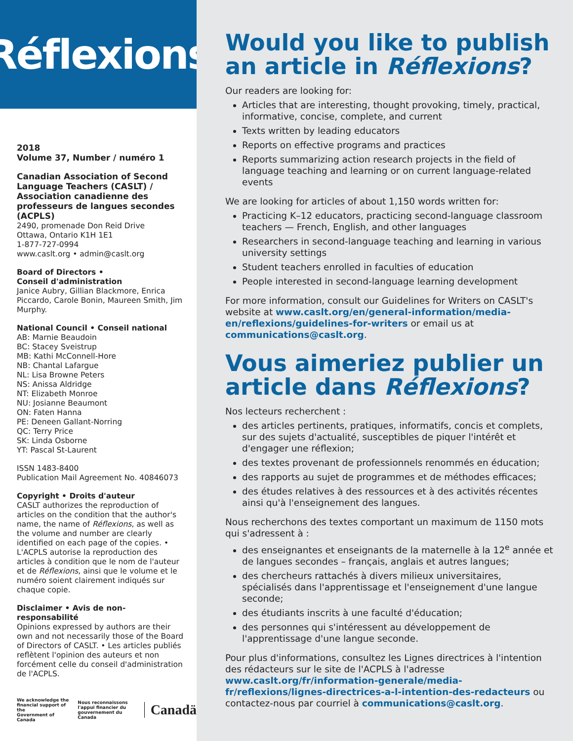Réflexions
2018
Volume 37, Number / numéro 1
Canadian Association of Second Language Teachers (CASLT) / Association canadienne des professeurs de langues secondes (ACPLS)
2490, promenade Don Reid Drive
Ottawa, Ontario K1H 1E1
1-877-727-0994
www.caslt.org • admin@caslt.org
Board of Directors •
Conseil d'administration
Janice Aubry, Gillian Blackmore, Enrica Piccardo, Carole Bonin, Maureen Smith, Jim Murphy.
National Council • Conseil national
AB: Marnie Beaudoin
BC: Stacey Sveistrup
MB: Kathi McConnell-Hore
NB: Chantal Lafargue
NL: Lisa Browne Peters
NS: Anissa Aldridge
NT: Elizabeth Monroe
NU: Josianne Beaumont
ON: Faten Hanna
PE: Deneen Gallant-Norring
QC: Terry Price
SK: Linda Osborne
YT: Pascal St-Laurent
ISSN 1483-8400
Publication Mail Agreement No. 40846073
Copyright • Droits d'auteur
CASLT authorizes the reproduction of articles on the condition that the author's name, the name of Réflexions, as well as the volume and number are clearly identified on each page of the copies. • L'ACPLS autorise la reproduction des articles à condition que le nom de l'auteur et de Réflexions, ainsi que le volume et le numéro soient clairement indiqués sur chaque copie.
Disclaimer • Avis de non-responsabilité
Opinions expressed by authors are their own and not necessarily those of the Board of Directors of CASLT. • Les articles publiés reflètent l'opinion des auteurs et non forcément celle du conseil d'administration de l'ACPLS.
We acknowledge the
financial support of the
Government of Canada
Nous reconnaissons
l'appui financier du
gouvernement du Canada
Canadä
Would you like to publish an article in Réflexions?
Our readers are looking for:
Articles that are interesting, thought provoking, timely, practical, informative, concise, complete, and current
Texts written by leading educators
Reports on effective programs and practices
Reports summarizing action research projects in the field of language teaching and learning or on current language-related events
We are looking for articles of about 1,150 words written for:
Practicing K–12 educators, practicing second-language classroom teachers — French, English, and other languages
Researchers in second-language teaching and learning in various university settings
Student teachers enrolled in faculties of education
People interested in second-language learning development
For more information, consult our Guidelines for Writers on CASLT's website at www.caslt.org/en/general-information/media-en/reflexions/guidelines-for-writers or email us at communications@caslt.org.
Vous aimeriez publier un article dans Réflexions?
Nos lecteurs recherchent :
des articles pertinents, pratiques, informatifs, concis et complets, sur des sujets d'actualité, susceptibles de piquer l'intérêt et d'engager une réflexion;
des textes provenant de professionnels renommés en éducation;
des rapports au sujet de programmes et de méthodes efficaces;
des études relatives à des ressources et à des activités récentes ainsi qu'à l'enseignement des langues.
Nous recherchons des textes comportant un maximum de 1150 mots qui s'adressent à :
des enseignantes et enseignants de la maternelle à la 12<sup>e</sup> année et de langues secondes – français, anglais et autres langues;
des chercheurs rattachés à divers milieux universitaires, spécialisés dans l'apprentissage et l'enseignement d'une langue seconde;
des étudiants inscrits à une faculté d'éducation;
des personnes qui s'intéressent au développement de l'apprentissage d'une langue seconde.
Pour plus d'informations, consultez les Lignes directrices à l'intention des rédacteurs sur le site de l'ACPLS à l'adresse www.caslt.org/fr/information-generale/media-fr/reflexions/lignes-directrices-a-l-intention-des-redacteurs ou contactez-nous par courriel à communications@caslt.org.